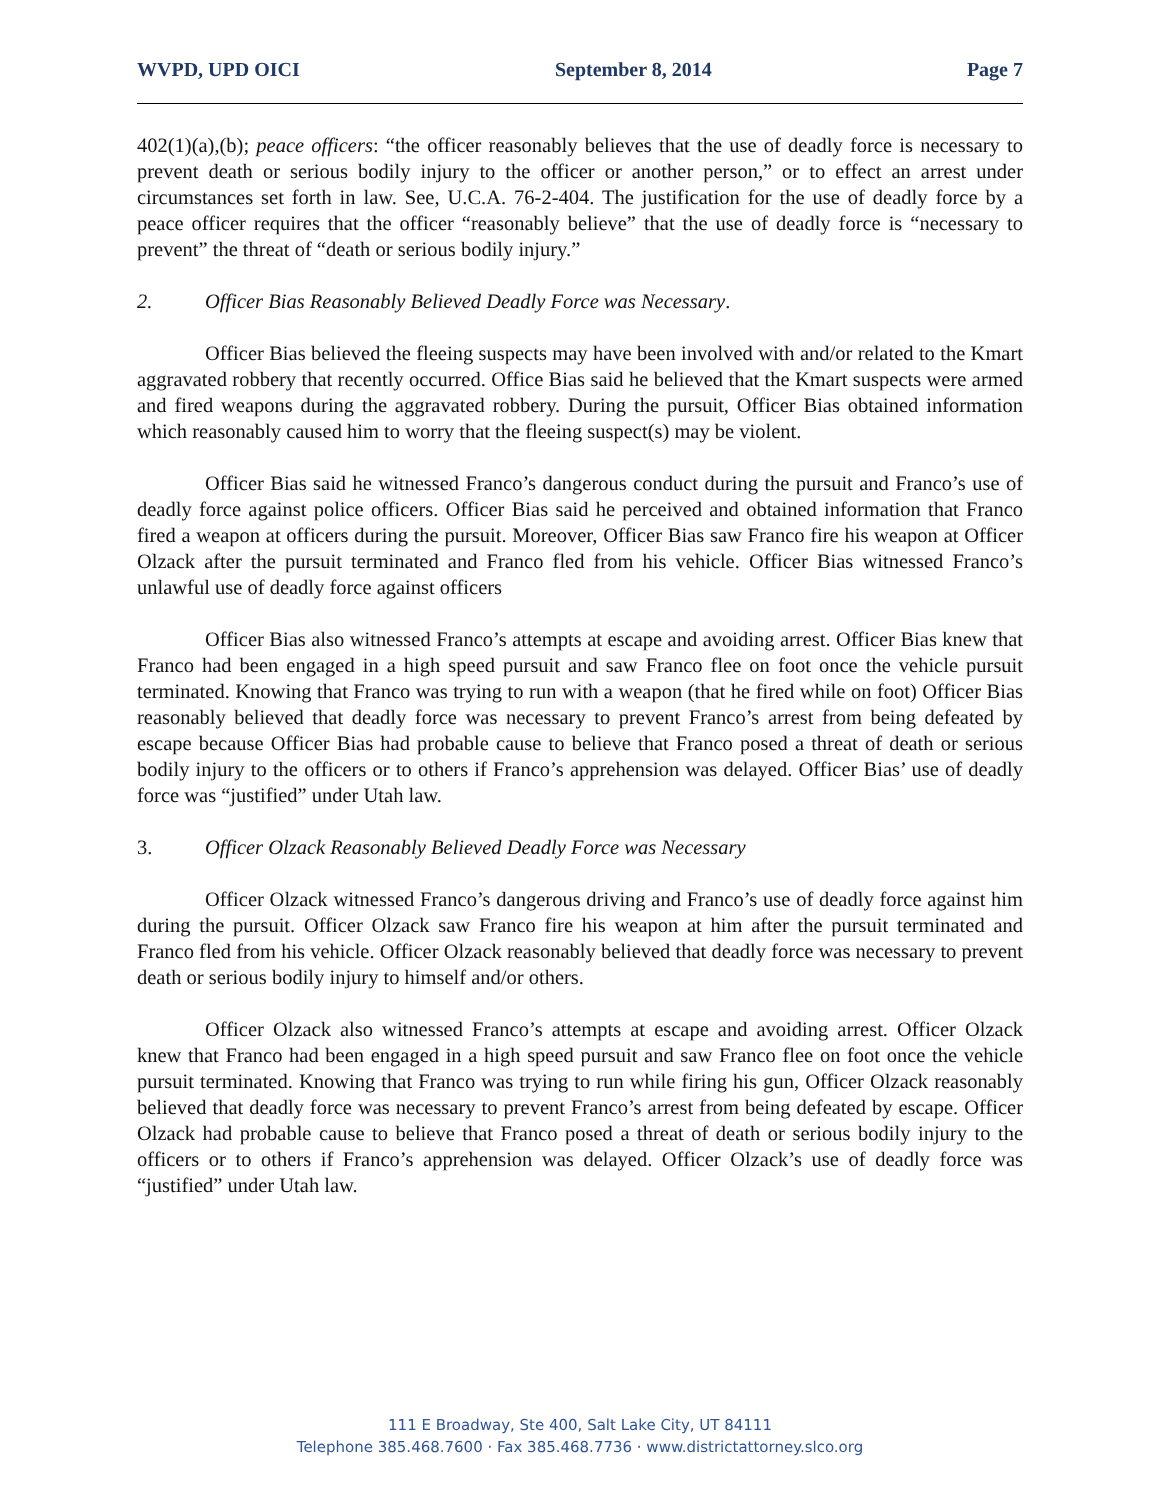WVPD, UPD OICI September 8, 2014 Page 7
402(1)(a),(b); peace officers: “the officer reasonably believes that the use of deadly force is necessary to prevent death or serious bodily injury to the officer or another person,” or to effect an arrest under circumstances set forth in law. See, U.C.A. 76-2-404. The justification for the use of deadly force by a peace officer requires that the officer “reasonably believe” that the use of deadly force is “necessary to prevent” the threat of “death or serious bodily injury.”
2. Officer Bias Reasonably Believed Deadly Force was Necessary.
Officer Bias believed the fleeing suspects may have been involved with and/or related to the Kmart aggravated robbery that recently occurred. Office Bias said he believed that the Kmart suspects were armed and fired weapons during the aggravated robbery. During the pursuit, Officer Bias obtained information which reasonably caused him to worry that the fleeing suspect(s) may be violent.
Officer Bias said he witnessed Franco’s dangerous conduct during the pursuit and Franco’s use of deadly force against police officers. Officer Bias said he perceived and obtained information that Franco fired a weapon at officers during the pursuit. Moreover, Officer Bias saw Franco fire his weapon at Officer Olzack after the pursuit terminated and Franco fled from his vehicle. Officer Bias witnessed Franco’s unlawful use of deadly force against officers
Officer Bias also witnessed Franco’s attempts at escape and avoiding arrest. Officer Bias knew that Franco had been engaged in a high speed pursuit and saw Franco flee on foot once the vehicle pursuit terminated. Knowing that Franco was trying to run with a weapon (that he fired while on foot) Officer Bias reasonably believed that deadly force was necessary to prevent Franco’s arrest from being defeated by escape because Officer Bias had probable cause to believe that Franco posed a threat of death or serious bodily injury to the officers or to others if Franco’s apprehension was delayed. Officer Bias’ use of deadly force was “justified” under Utah law.
3. Officer Olzack Reasonably Believed Deadly Force was Necessary
Officer Olzack witnessed Franco’s dangerous driving and Franco’s use of deadly force against him during the pursuit. Officer Olzack saw Franco fire his weapon at him after the pursuit terminated and Franco fled from his vehicle. Officer Olzack reasonably believed that deadly force was necessary to prevent death or serious bodily injury to himself and/or others.
Officer Olzack also witnessed Franco’s attempts at escape and avoiding arrest. Officer Olzack knew that Franco had been engaged in a high speed pursuit and saw Franco flee on foot once the vehicle pursuit terminated. Knowing that Franco was trying to run while firing his gun, Officer Olzack reasonably believed that deadly force was necessary to prevent Franco’s arrest from being defeated by escape. Officer Olzack had probable cause to believe that Franco posed a threat of death or serious bodily injury to the officers or to others if Franco’s apprehension was delayed. Officer Olzack’s use of deadly force was “justified” under Utah law.
111 E Broadway, Ste 400, Salt Lake City, UT 84111
Telephone 385.468.7600 · Fax 385.468.7736 · www.districtattorney.slco.org